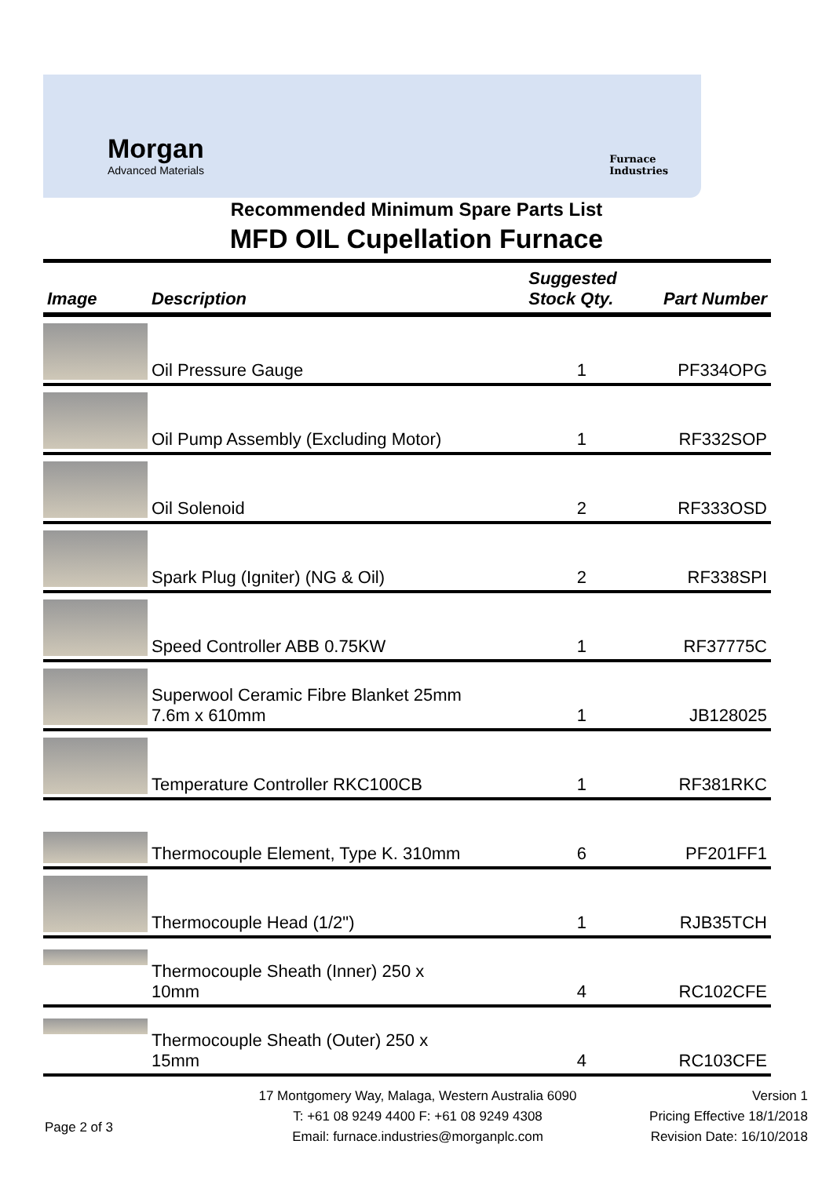Morgan
Advanced Materials
Furnace
Industries
Recommended Minimum Spare Parts List
MFD OIL Cupellation Furnace
| Image | Description | Suggested Stock Qty. | Part Number |
| --- | --- | --- | --- |
| | Oil Pressure Gauge | 1 | PF334OPG |
| | Oil Pump Assembly (Excluding Motor) | 1 | RF332SOP |
| | Oil Solenoid | 2 | RF333OSD |
| | Spark Plug (Igniter) (NG & Oil) | 2 | RF338SPI |
| | Speed Controller ABB 0.75KW | 1 | RF37775C |
| | Superwool Ceramic Fibre Blanket 25mm 7.6m x 610mm | 1 | JB128025 |
| | Temperature Controller RKC100CB | 1 | RF381RKC |
| | Thermocouple Element, Type K. 310mm | 6 | PF201FF1 |
| | Thermocouple Head (1/2") | 1 | RJB35TCH |
| | Thermocouple Sheath (Inner) 250 x 10mm | 4 | RC102CFE |
| | Thermocouple Sheath (Outer) 250 x 15mm | 4 | RC103CFE |
Page 2 of 3
17 Montgomery Way, Malaga, Western Australia 6090
T: +61 08 9249 4400 F: +61 08 9249 4308
Email: furnace.industries@morganplc.com
Version 1
Pricing Effective 18/1/2018
Revision Date: 16/10/2018